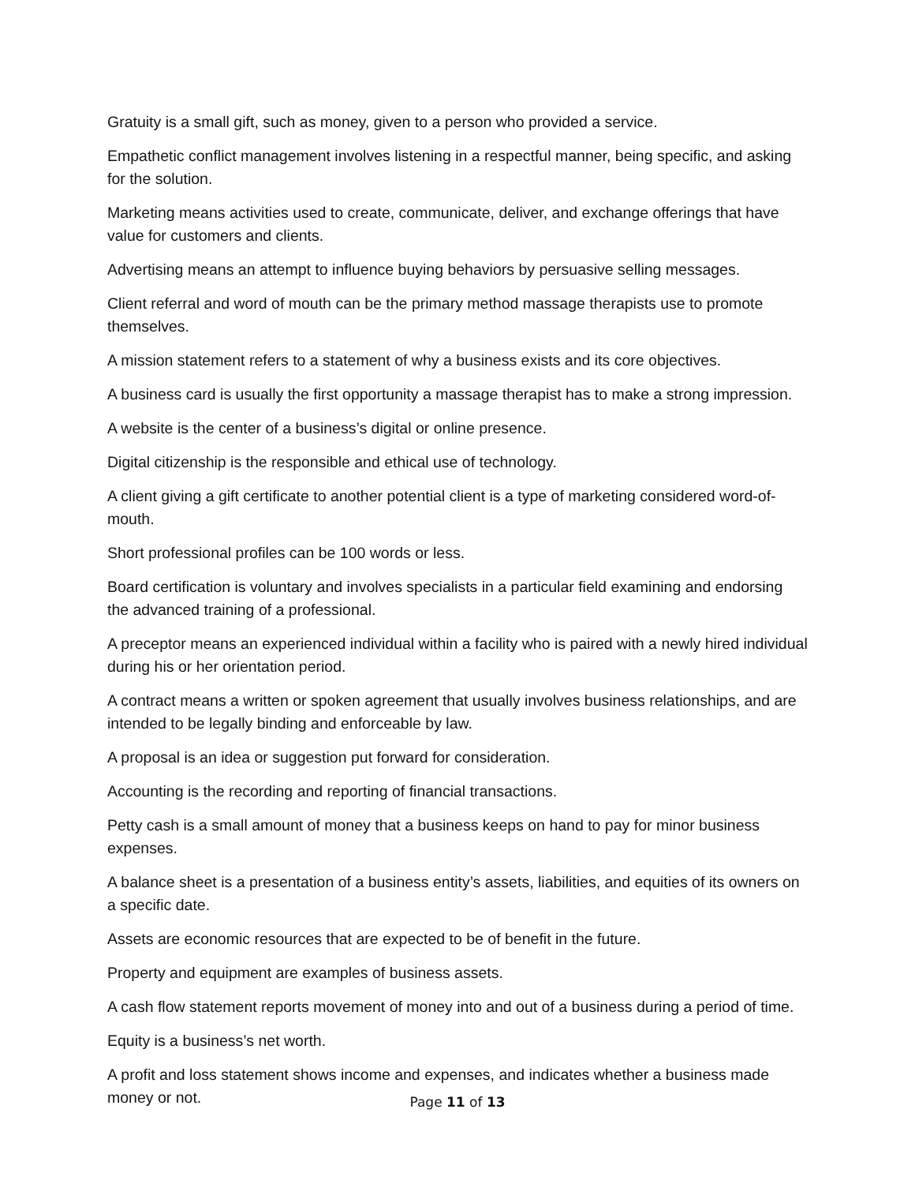Gratuity is a small gift, such as money, given to a person who provided a service.
Empathetic conflict management involves listening in a respectful manner, being specific, and asking for the solution.
Marketing means activities used to create, communicate, deliver, and exchange offerings that have value for customers and clients.
Advertising means an attempt to influence buying behaviors by persuasive selling messages.
Client referral and word of mouth can be the primary method massage therapists use to promote themselves.
A mission statement refers to a statement of why a business exists and its core objectives.
A business card is usually the first opportunity a massage therapist has to make a strong impression.
A website is the center of a business’s digital or online presence.
Digital citizenship is the responsible and ethical use of technology.
A client giving a gift certificate to another potential client is a type of marketing considered word-of-mouth.
Short professional profiles can be 100 words or less.
Board certification is voluntary and involves specialists in a particular field examining and endorsing the advanced training of a professional.
A preceptor means an experienced individual within a facility who is paired with a newly hired individual during his or her orientation period.
A contract means a written or spoken agreement that usually involves business relationships, and are intended to be legally binding and enforceable by law.
A proposal is an idea or suggestion put forward for consideration.
Accounting is the recording and reporting of financial transactions.
Petty cash is a small amount of money that a business keeps on hand to pay for minor business expenses.
A balance sheet is a presentation of a business entity’s assets, liabilities, and equities of its owners on a specific date.
Assets are economic resources that are expected to be of benefit in the future.
Property and equipment are examples of business assets.
A cash flow statement reports movement of money into and out of a business during a period of time.
Equity is a business’s net worth.
A profit and loss statement shows income and expenses, and indicates whether a business made money or not.
Page 11 of 13